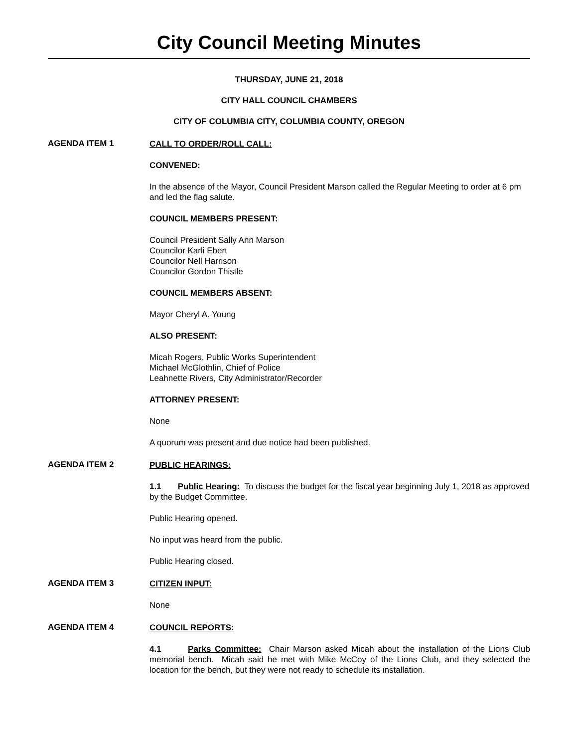City Council Meeting Minutes
THURSDAY, JUNE 21, 2018
CITY HALL COUNCIL CHAMBERS
CITY OF COLUMBIA CITY, COLUMBIA COUNTY, OREGON
AGENDA ITEM 1
CALL TO ORDER/ROLL CALL:
CONVENED:
In the absence of the Mayor, Council President Marson called the Regular Meeting to order at 6 pm and led the flag salute.
COUNCIL MEMBERS PRESENT:
Council President Sally Ann Marson
Councilor Karli Ebert
Councilor Nell Harrison
Councilor Gordon Thistle
COUNCIL MEMBERS ABSENT:
Mayor Cheryl A. Young
ALSO PRESENT:
Micah Rogers, Public Works Superintendent
Michael McGlothlin, Chief of Police
Leahnette Rivers, City Administrator/Recorder
ATTORNEY PRESENT:
None
A quorum was present and due notice had been published.
AGENDA ITEM 2
PUBLIC HEARINGS:
1.1 Public Hearing: To discuss the budget for the fiscal year beginning July 1, 2018 as approved by the Budget Committee.
Public Hearing opened.
No input was heard from the public.
Public Hearing closed.
AGENDA ITEM 3
CITIZEN INPUT:
None
AGENDA ITEM 4
COUNCIL REPORTS:
4.1 Parks Committee: Chair Marson asked Micah about the installation of the Lions Club memorial bench. Micah said he met with Mike McCoy of the Lions Club, and they selected the location for the bench, but they were not ready to schedule its installation.